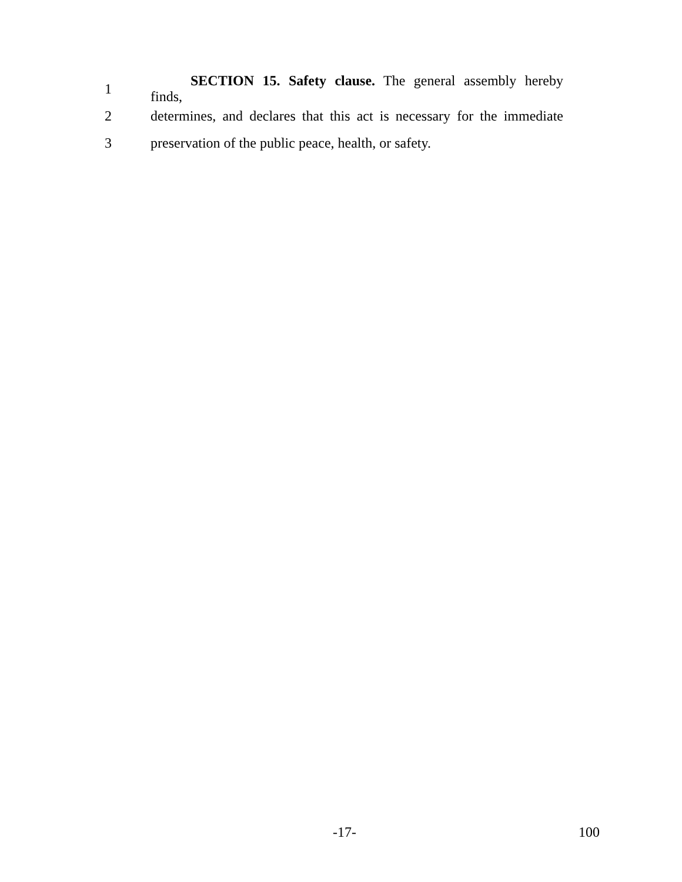1
SECTION 15. Safety clause. The general assembly hereby finds,
2
determines, and declares that this act is necessary for the immediate
3
preservation of the public peace, health, or safety.
-17- 100